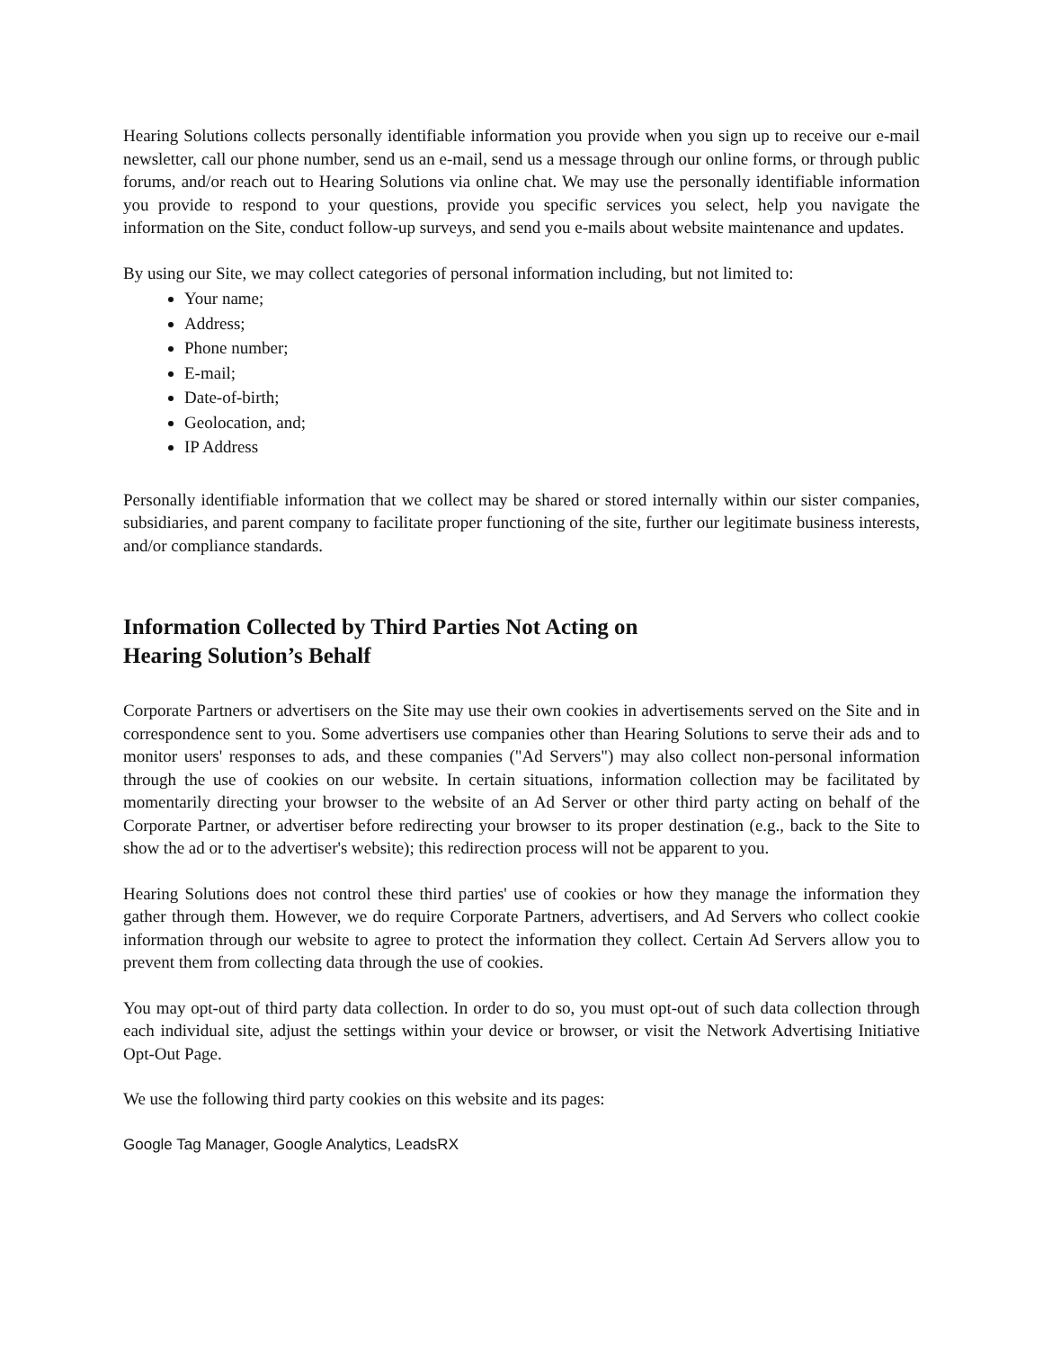Hearing Solutions collects personally identifiable information you provide when you sign up to receive our e-mail newsletter, call our phone number, send us an e-mail, send us a message through our online forms, or through public forums, and/or reach out to Hearing Solutions via online chat. We may use the personally identifiable information you provide to respond to your questions, provide you specific services you select, help you navigate the information on the Site, conduct follow-up surveys, and send you e-mails about website maintenance and updates.
By using our Site, we may collect categories of personal information including, but not limited to:
Your name;
Address;
Phone number;
E-mail;
Date-of-birth;
Geolocation, and;
IP Address
Personally identifiable information that we collect may be shared or stored internally within our sister companies, subsidiaries, and parent company to facilitate proper functioning of the site, further our legitimate business interests, and/or compliance standards.
Information Collected by Third Parties Not Acting on
Hearing Solution’s Behalf
Corporate Partners or advertisers on the Site may use their own cookies in advertisements served on the Site and in correspondence sent to you. Some advertisers use companies other than Hearing Solutions to serve their ads and to monitor users' responses to ads, and these companies ("Ad Servers") may also collect non-personal information through the use of cookies on our website. In certain situations, information collection may be facilitated by momentarily directing your browser to the website of an Ad Server or other third party acting on behalf of the Corporate Partner, or advertiser before redirecting your browser to its proper destination (e.g., back to the Site to show the ad or to the advertiser's website); this redirection process will not be apparent to you.
Hearing Solutions does not control these third parties' use of cookies or how they manage the information they gather through them. However, we do require Corporate Partners, advertisers, and Ad Servers who collect cookie information through our website to agree to protect the information they collect. Certain Ad Servers allow you to prevent them from collecting data through the use of cookies.
You may opt-out of third party data collection. In order to do so, you must opt-out of such data collection through each individual site, adjust the settings within your device or browser, or visit the Network Advertising Initiative Opt-Out Page.
We use the following third party cookies on this website and its pages:
Google Tag Manager, Google Analytics, LeadsRX